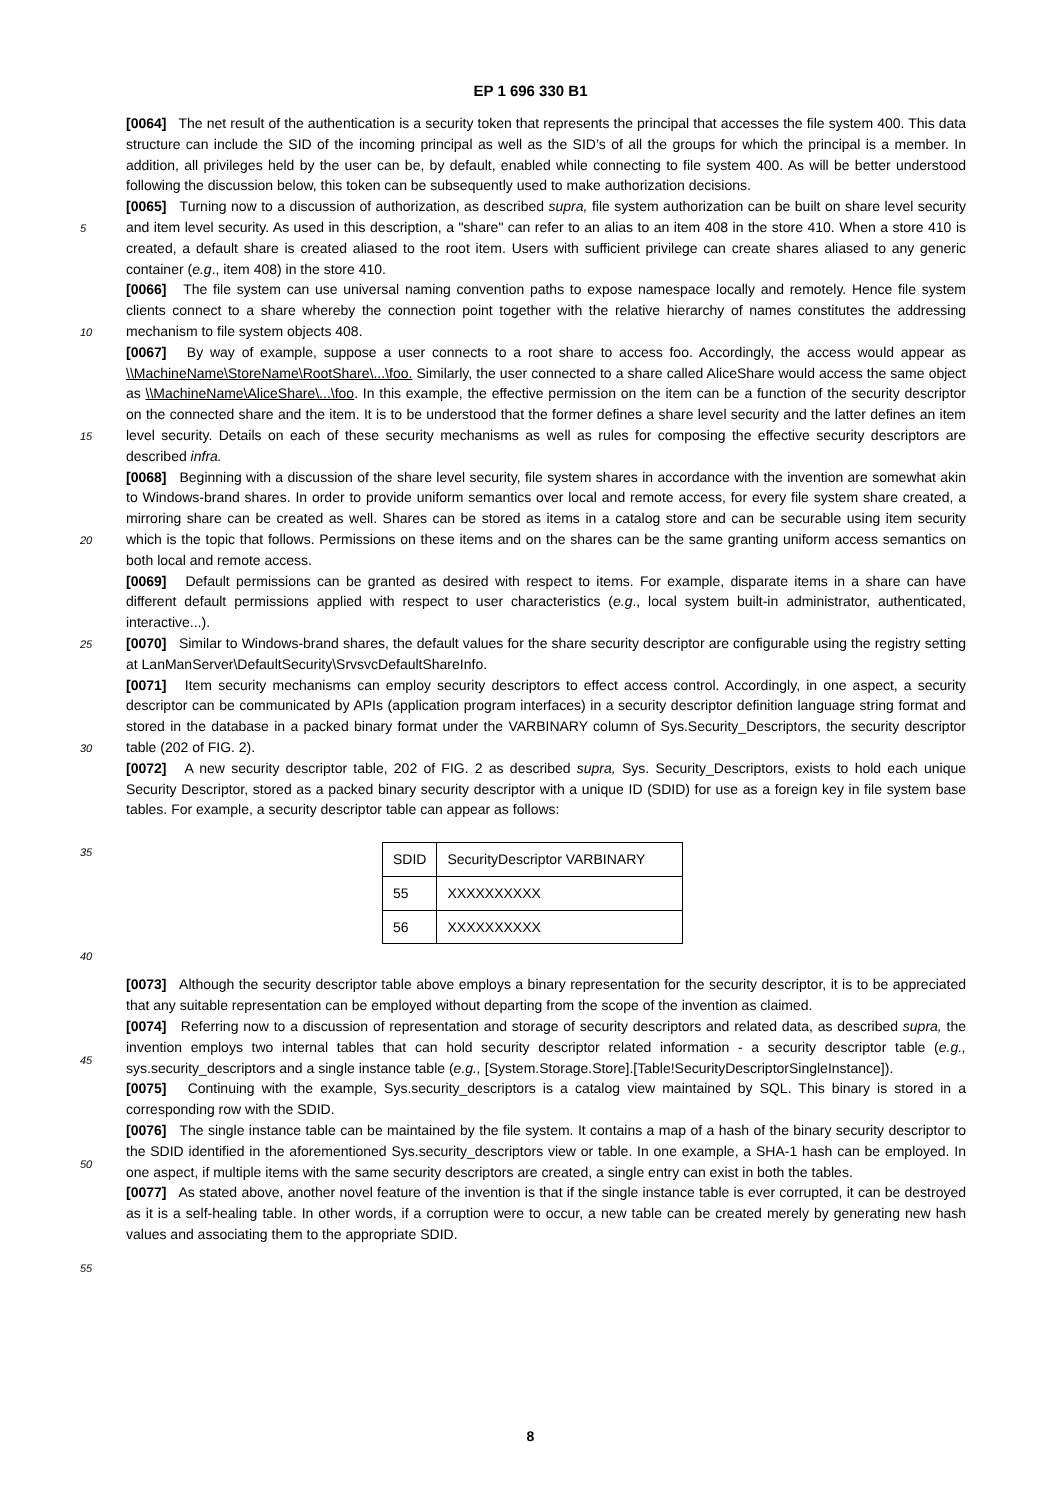EP 1 696 330 B1
[0064] The net result of the authentication is a security token that represents the principal that accesses the file system 400. This data structure can include the SID of the incoming principal as well as the SID’s of all the groups for which the principal is a member. In addition, all privileges held by the user can be, by default, enabled while connecting to file system 400. As will be better understood following the discussion below, this token can be subsequently used to make authorization decisions.
[0065] Turning now to a discussion of authorization, as described supra, file system authorization can be built on share level security and item level security. As used in this description, a "share" can refer to an alias to an item 408 in the store 410. When a store 410 is created, a default share is created aliased to the root item. Users with sufficient privilege can create shares aliased to any generic container (e.g., item 408) in the store 410.
[0066] The file system can use universal naming convention paths to expose namespace locally and remotely. Hence file system clients connect to a share whereby the connection point together with the relative hierarchy of names constitutes the addressing mechanism to file system objects 408.
[0067] By way of example, suppose a user connects to a root share to access foo. Accordingly, the access would appear as \\MachineName\StoreName\RootShare\...\foo. Similarly, the user connected to a share called AliceShare would access the same object as \\MachineName\AliceShare\...\foo. In this example, the effective permission on the item can be a function of the security descriptor on the connected share and the item. It is to be understood that the former defines a share level security and the latter defines an item level security. Details on each of these security mechanisms as well as rules for composing the effective security descriptors are described infra.
[0068] Beginning with a discussion of the share level security, file system shares in accordance with the invention are somewhat akin to Windows-brand shares. In order to provide uniform semantics over local and remote access, for every file system share created, a mirroring share can be created as well. Shares can be stored as items in a catalog store and can be securable using item security which is the topic that follows. Permissions on these items and on the shares can be the same granting uniform access semantics on both local and remote access.
[0069] Default permissions can be granted as desired with respect to items. For example, disparate items in a share can have different default permissions applied with respect to user characteristics (e.g., local system built-in administrator, authenticated, interactive...).
[0070] Similar to Windows-brand shares, the default values for the share security descriptor are configurable using the registry setting at LanManServer\DefaultSecurity\SrvsvcDefaultShareInfo.
[0071] Item security mechanisms can employ security descriptors to effect access control. Accordingly, in one aspect, a security descriptor can be communicated by APIs (application program interfaces) in a security descriptor definition language string format and stored in the database in a packed binary format under the VARBINARY column of Sys.Security_Descriptors, the security descriptor table (202 of FIG. 2).
[0072] A new security descriptor table, 202 of FIG. 2 as described supra, Sys. Security_Descriptors, exists to hold each unique Security Descriptor, stored as a packed binary security descriptor with a unique ID (SDID) for use as a foreign key in file system base tables. For example, a security descriptor table can appear as follows:
| SDID | SecurityDescriptor VARBINARY |
| 55 | XXXXXXXXXX |
| 56 | XXXXXXXXXX |
[0073] Although the security descriptor table above employs a binary representation for the security descriptor, it is to be appreciated that any suitable representation can be employed without departing from the scope of the invention as claimed.
[0074] Referring now to a discussion of representation and storage of security descriptors and related data, as described supra, the invention employs two internal tables that can hold security descriptor related information - a security descriptor table (e.g., sys.security_descriptors and a single instance table (e.g., [System.Storage.Store].[Table!SecurityDescriptorSingleInstance]).
[0075] Continuing with the example, Sys.security_descriptors is a catalog view maintained by SQL. This binary is stored in a corresponding row with the SDID.
[0076] The single instance table can be maintained by the file system. It contains a map of a hash of the binary security descriptor to the SDID identified in the aforementioned Sys.security_descriptors view or table. In one example, a SHA-1 hash can be employed. In one aspect, if multiple items with the same security descriptors are created, a single entry can exist in both the tables.
[0077] As stated above, another novel feature of the invention is that if the single instance table is ever corrupted, it can be destroyed as it is a self-healing table. In other words, if a corruption were to occur, a new table can be created merely by generating new hash values and associating them to the appropriate SDID.
5
10
15
20
25
30
35
40
45
50
55
8